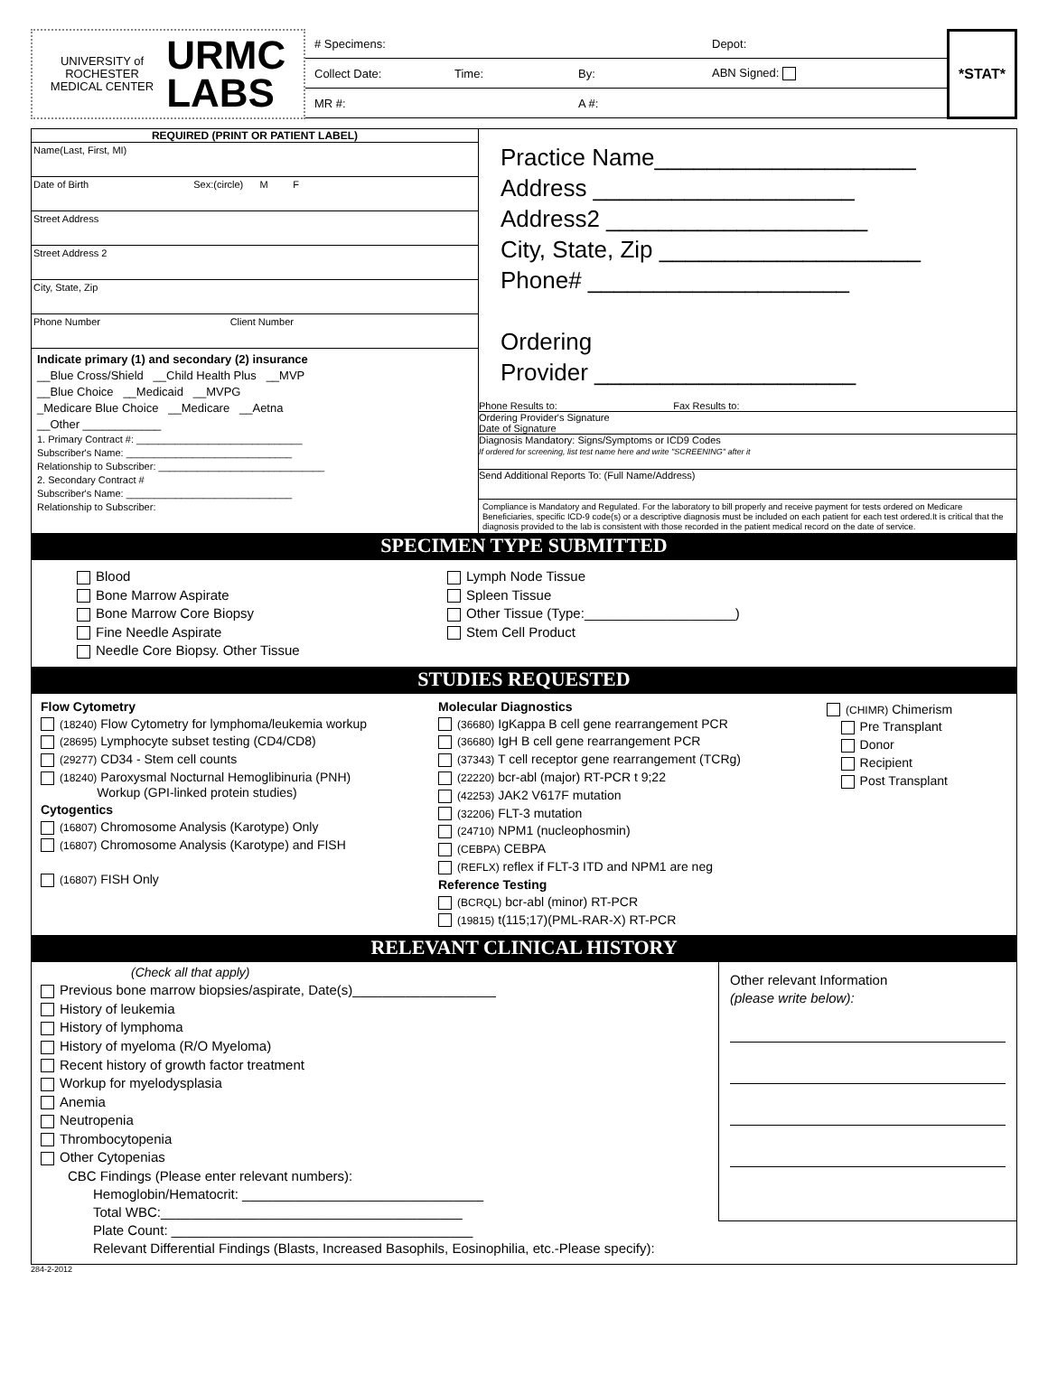UNIVERSITY of
ROCHESTER
MEDICAL CENTER
URMC
LABS
# Specimens: Depot:
Collect Date: Time: By: ABN Signed:
MR #: A #:
*STAT*
REQUIRED (PRINT OR PATIENT LABEL)
Name(Last, First, MI)
Date of Birth Sex:(circle) M F
Street Address
Street Address 2
City, State, Zip
Phone Number Client Number
Indicate primary (1) and secondary (2) insurance
__Blue Cross/Shield __Child Health Plus __MVP
__Blue Choice __Medicaid __MVPG
_Medicare Blue Choice __Medicare __Aetna
__Other ____________
1. Primary Contract #: ______________________________
Subscriber's Name: ______________________________
Relationship to Subscriber: ______________________________
2. Secondary Contract #
Subscriber's Name: ______________________________
Relationship to Subscriber:
Practice Name____________________
Address ____________________
Address2 ____________________
City, State, Zip ____________________
Phone# ____________________
Ordering
Provider ____________________
Phone Results to: Fax Results to:
Ordering Provider's Signature
Date of Signature
Diagnosis Mandatory: Signs/Symptoms or ICD9 Codes
If ordered for screening, list test name here and write "SCREENING" after it
Send Additional Reports To: (Full Name/Address)
Compliance is Mandatory and Regulated. For the laboratory to bill properly and receive payment for tests ordered on Medicare Beneficiaries, specific ICD-9 code(s) or a descriptive diagnosis must be included on each patient for each test ordered.It is critical that the diagnosis provided to the lab is consistent with those recorded in the patient medical record on the date of service.
SPECIMEN TYPE SUBMITTED
Blood
Bone Marrow Aspirate
Bone Marrow Core Biopsy
Fine Needle Aspirate
Needle Core Biopsy. Other Tissue
Lymph Node Tissue
Spleen Tissue
Other Tissue (Type:____________________)
Stem Cell Product
STUDIES REQUESTED
Flow Cytometry
(18240) Flow Cytometry for lymphoma/leukemia workup
(28695) Lymphocyte subset testing (CD4/CD8)
(29277) CD34 - Stem cell counts
(18240) Paroxysmal Nocturnal Hemoglibinuria (PNH)
Workup (GPI-linked protein studies)
Cytogentics
(16807) Chromosome Analysis (Karotype) Only
(16807) Chromosome Analysis (Karotype) and FISH
(16807) FISH Only
Molecular Diagnostics
(36680) IgKappa B cell gene rearrangement PCR
(36680) IgH B cell gene rearrangement PCR
(37343) T cell receptor gene rearrangement (TCRg)
(22220) bcr-abl (major) RT-PCR t 9;22
(42253) JAK2 V617F mutation
(32206) FLT-3 mutation
(24710) NPM1 (nucleophosmin)
(CEBPA) CEBPA
(REFLX) reflex if FLT-3 ITD and NPM1 are neg
Reference Testing
(BCRQL) bcr-abl (minor) RT-PCR
(19815) t(115;17)(PML-RAR-X) RT-PCR
(CHIMR) Chimerism
Pre Transplant
Donor
Recipient
Post Transplant
RELEVANT CLINICAL HISTORY
(Check all that apply)
Previous bone marrow biopsies/aspirate, Date(s)___________________
History of leukemia
History of lymphoma
History of myeloma (R/O Myeloma)
Recent history of growth factor treatment
Workup for myelodysplasia
Anemia
Neutropenia
Thrombocytopenia
Other Cytopenias
CBC Findings (Please enter relevant numbers):
Hemoglobin/Hematocrit: ________________________________
Total WBC:________________________________________
Plate Count: ________________________________________
Relevant Differential Findings (Blasts, Increased Basophils, Eosinophilia, etc.-Please specify):
Other relevant Information
(please write below):
284-2-2012